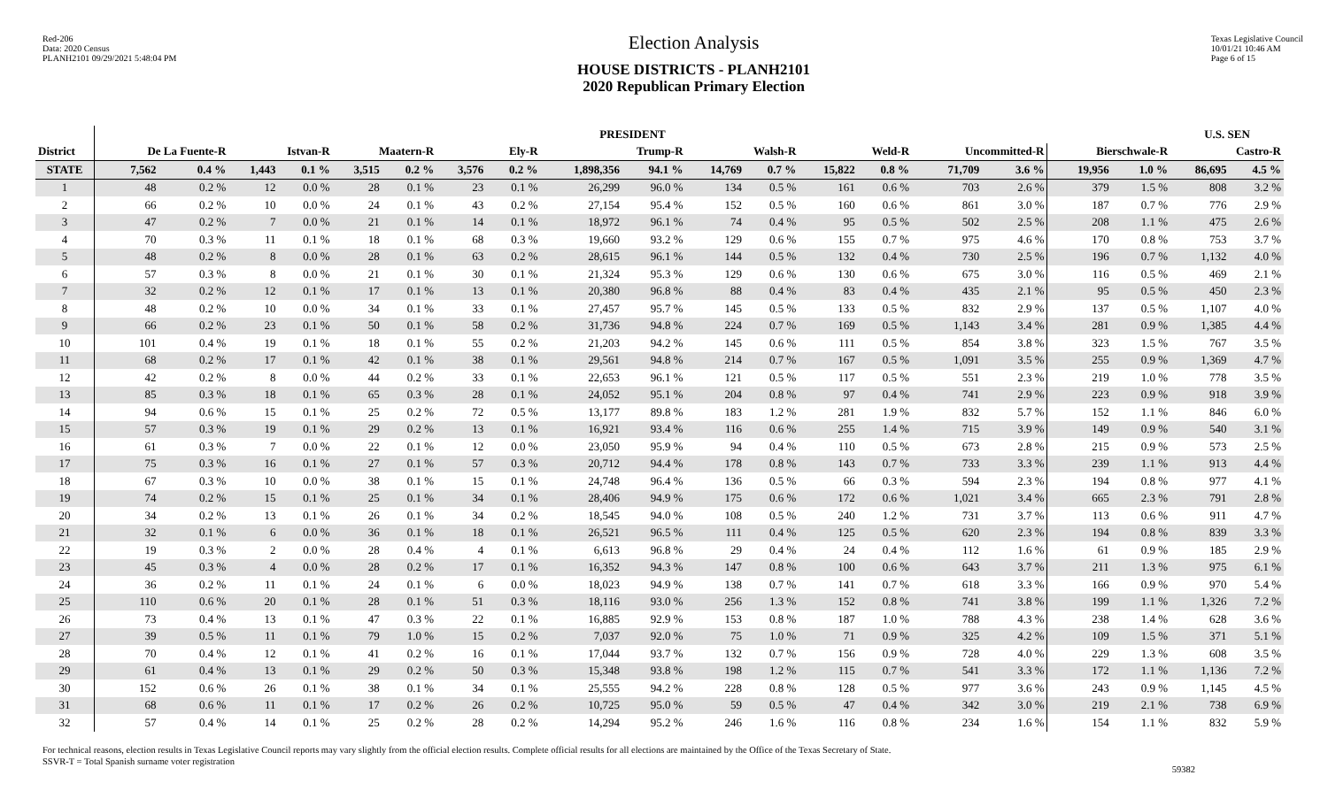Red-206
Data: 2020 Census
PLANH2101 09/29/2021 5:48:04 PM
Election Analysis
HOUSE DISTRICTS - PLANH2101
2020 Republican Primary Election
Texas Legislative Council
10/01/21 10:46 AM
Page 6 of 15
| | PRESIDENT | | | | | | | | | | | | | | | | | | U.S. SEN | |
| --- | --- | --- | --- | --- | --- | --- | --- | --- | --- | --- | --- | --- | --- | --- | --- | --- | --- | --- | --- | --- |
| District | De La Fuente-R | | Istvan-R | | Maatern-R | | Ely-R | | Trump-R | | Walsh-R | | Weld-R | | Uncommitted-R | | Bierschwale-R | | Castro-R | |
| STATE | 7,562 | 0.4 % | 1,443 | 0.1 % | 3,515 | 0.2 % | 3,576 | 0.2 % | 1,898,356 | 94.1 % | 14,769 | 0.7 % | 15,822 | 0.8 % | 71,709 | 3.6 % | 19,956 | 1.0 % | 86,695 | 4.5 % |
| 1 | 48 | 0.2 % | 12 | 0.0 % | 28 | 0.1 % | 23 | 0.1 % | 26,299 | 96.0 % | 134 | 0.5 % | 161 | 0.6 % | 703 | 2.6 % | 379 | 1.5 % | 808 | 3.2 % |
| 2 | 66 | 0.2 % | 10 | 0.0 % | 24 | 0.1 % | 43 | 0.2 % | 27,154 | 95.4 % | 152 | 0.5 % | 160 | 0.6 % | 861 | 3.0 % | 187 | 0.7 % | 776 | 2.9 % |
| 3 | 47 | 0.2 % | 7 | 0.0 % | 21 | 0.1 % | 14 | 0.1 % | 18,972 | 96.1 % | 74 | 0.4 % | 95 | 0.5 % | 502 | 2.5 % | 208 | 1.1 % | 475 | 2.6 % |
| 4 | 70 | 0.3 % | 11 | 0.1 % | 18 | 0.1 % | 68 | 0.3 % | 19,660 | 93.2 % | 129 | 0.6 % | 155 | 0.7 % | 975 | 4.6 % | 170 | 0.8 % | 753 | 3.7 % |
| 5 | 48 | 0.2 % | 8 | 0.0 % | 28 | 0.1 % | 63 | 0.2 % | 28,615 | 96.1 % | 144 | 0.5 % | 132 | 0.4 % | 730 | 2.5 % | 196 | 0.7 % | 1,132 | 4.0 % |
| 6 | 57 | 0.3 % | 8 | 0.0 % | 21 | 0.1 % | 30 | 0.1 % | 21,324 | 95.3 % | 129 | 0.6 % | 130 | 0.6 % | 675 | 3.0 % | 116 | 0.5 % | 469 | 2.1 % |
| 7 | 32 | 0.2 % | 12 | 0.1 % | 17 | 0.1 % | 13 | 0.1 % | 20,380 | 96.8 % | 88 | 0.4 % | 83 | 0.4 % | 435 | 2.1 % | 95 | 0.5 % | 450 | 2.3 % |
| 8 | 48 | 0.2 % | 10 | 0.0 % | 34 | 0.1 % | 33 | 0.1 % | 27,457 | 95.7 % | 145 | 0.5 % | 133 | 0.5 % | 832 | 2.9 % | 137 | 0.5 % | 1,107 | 4.0 % |
| 9 | 66 | 0.2 % | 23 | 0.1 % | 50 | 0.1 % | 58 | 0.2 % | 31,736 | 94.8 % | 224 | 0.7 % | 169 | 0.5 % | 1,143 | 3.4 % | 281 | 0.9 % | 1,385 | 4.4 % |
| 10 | 101 | 0.4 % | 19 | 0.1 % | 18 | 0.1 % | 55 | 0.2 % | 21,203 | 94.2 % | 145 | 0.6 % | 111 | 0.5 % | 854 | 3.8 % | 323 | 1.5 % | 767 | 3.5 % |
| 11 | 68 | 0.2 % | 17 | 0.1 % | 42 | 0.1 % | 38 | 0.1 % | 29,561 | 94.8 % | 214 | 0.7 % | 167 | 0.5 % | 1,091 | 3.5 % | 255 | 0.9 % | 1,369 | 4.7 % |
| 12 | 42 | 0.2 % | 8 | 0.0 % | 44 | 0.2 % | 33 | 0.1 % | 22,653 | 96.1 % | 121 | 0.5 % | 117 | 0.5 % | 551 | 2.3 % | 219 | 1.0 % | 778 | 3.5 % |
| 13 | 85 | 0.3 % | 18 | 0.1 % | 65 | 0.3 % | 28 | 0.1 % | 24,052 | 95.1 % | 204 | 0.8 % | 97 | 0.4 % | 741 | 2.9 % | 223 | 0.9 % | 918 | 3.9 % |
| 14 | 94 | 0.6 % | 15 | 0.1 % | 25 | 0.2 % | 72 | 0.5 % | 13,177 | 89.8 % | 183 | 1.2 % | 281 | 1.9 % | 832 | 5.7 % | 152 | 1.1 % | 846 | 6.0 % |
| 15 | 57 | 0.3 % | 19 | 0.1 % | 29 | 0.2 % | 13 | 0.1 % | 16,921 | 93.4 % | 116 | 0.6 % | 255 | 1.4 % | 715 | 3.9 % | 149 | 0.9 % | 540 | 3.1 % |
| 16 | 61 | 0.3 % | 7 | 0.0 % | 22 | 0.1 % | 12 | 0.0 % | 23,050 | 95.9 % | 94 | 0.4 % | 110 | 0.5 % | 673 | 2.8 % | 215 | 0.9 % | 573 | 2.5 % |
| 17 | 75 | 0.3 % | 16 | 0.1 % | 27 | 0.1 % | 57 | 0.3 % | 20,712 | 94.4 % | 178 | 0.8 % | 143 | 0.7 % | 733 | 3.3 % | 239 | 1.1 % | 913 | 4.4 % |
| 18 | 67 | 0.3 % | 10 | 0.0 % | 38 | 0.1 % | 15 | 0.1 % | 24,748 | 96.4 % | 136 | 0.5 % | 66 | 0.3 % | 594 | 2.3 % | 194 | 0.8 % | 977 | 4.1 % |
| 19 | 74 | 0.2 % | 15 | 0.1 % | 25 | 0.1 % | 34 | 0.1 % | 28,406 | 94.9 % | 175 | 0.6 % | 172 | 0.6 % | 1,021 | 3.4 % | 665 | 2.3 % | 791 | 2.8 % |
| 20 | 34 | 0.2 % | 13 | 0.1 % | 26 | 0.1 % | 34 | 0.2 % | 18,545 | 94.0 % | 108 | 0.5 % | 240 | 1.2 % | 731 | 3.7 % | 113 | 0.6 % | 911 | 4.7 % |
| 21 | 32 | 0.1 % | 6 | 0.0 % | 36 | 0.1 % | 18 | 0.1 % | 26,521 | 96.5 % | 111 | 0.4 % | 125 | 0.5 % | 620 | 2.3 % | 194 | 0.8 % | 839 | 3.3 % |
| 22 | 19 | 0.3 % | 2 | 0.0 % | 28 | 0.4 % | 4 | 0.1 % | 6,613 | 96.8 % | 29 | 0.4 % | 24 | 0.4 % | 112 | 1.6 % | 61 | 0.9 % | 185 | 2.9 % |
| 23 | 45 | 0.3 % | 4 | 0.0 % | 28 | 0.2 % | 17 | 0.1 % | 16,352 | 94.3 % | 147 | 0.8 % | 100 | 0.6 % | 643 | 3.7 % | 211 | 1.3 % | 975 | 6.1 % |
| 24 | 36 | 0.2 % | 11 | 0.1 % | 24 | 0.1 % | 6 | 0.0 % | 18,023 | 94.9 % | 138 | 0.7 % | 141 | 0.7 % | 618 | 3.3 % | 166 | 0.9 % | 970 | 5.4 % |
| 25 | 110 | 0.6 % | 20 | 0.1 % | 28 | 0.1 % | 51 | 0.3 % | 18,116 | 93.0 % | 256 | 1.3 % | 152 | 0.8 % | 741 | 3.8 % | 199 | 1.1 % | 1,326 | 7.2 % |
| 26 | 73 | 0.4 % | 13 | 0.1 % | 47 | 0.3 % | 22 | 0.1 % | 16,885 | 92.9 % | 153 | 0.8 % | 187 | 1.0 % | 788 | 4.3 % | 238 | 1.4 % | 628 | 3.6 % |
| 27 | 39 | 0.5 % | 11 | 0.1 % | 79 | 1.0 % | 15 | 0.2 % | 7,037 | 92.0 % | 75 | 1.0 % | 71 | 0.9 % | 325 | 4.2 % | 109 | 1.5 % | 371 | 5.1 % |
| 28 | 70 | 0.4 % | 12 | 0.1 % | 41 | 0.2 % | 16 | 0.1 % | 17,044 | 93.7 % | 132 | 0.7 % | 156 | 0.9 % | 728 | 4.0 % | 229 | 1.3 % | 608 | 3.5 % |
| 29 | 61 | 0.4 % | 13 | 0.1 % | 29 | 0.2 % | 50 | 0.3 % | 15,348 | 93.8 % | 198 | 1.2 % | 115 | 0.7 % | 541 | 3.3 % | 172 | 1.1 % | 1,136 | 7.2 % |
| 30 | 152 | 0.6 % | 26 | 0.1 % | 38 | 0.1 % | 34 | 0.1 % | 25,555 | 94.2 % | 228 | 0.8 % | 128 | 0.5 % | 977 | 3.6 % | 243 | 0.9 % | 1,145 | 4.5 % |
| 31 | 68 | 0.6 % | 11 | 0.1 % | 17 | 0.2 % | 26 | 0.2 % | 10,725 | 95.0 % | 59 | 0.5 % | 47 | 0.4 % | 342 | 3.0 % | 219 | 2.1 % | 738 | 6.9 % |
| 32 | 57 | 0.4 % | 14 | 0.1 % | 25 | 0.2 % | 28 | 0.2 % | 14,294 | 95.2 % | 246 | 1.6 % | 116 | 0.8 % | 234 | 1.6 % | 154 | 1.1 % | 832 | 5.9 % |
For technical reasons, election results in Texas Legislative Council reports may vary slightly from the official election results. Complete official results for all elections are maintained by the Office of the Texas Secretary of State.
SSVR-T = Total Spanish surname voter registration
59382